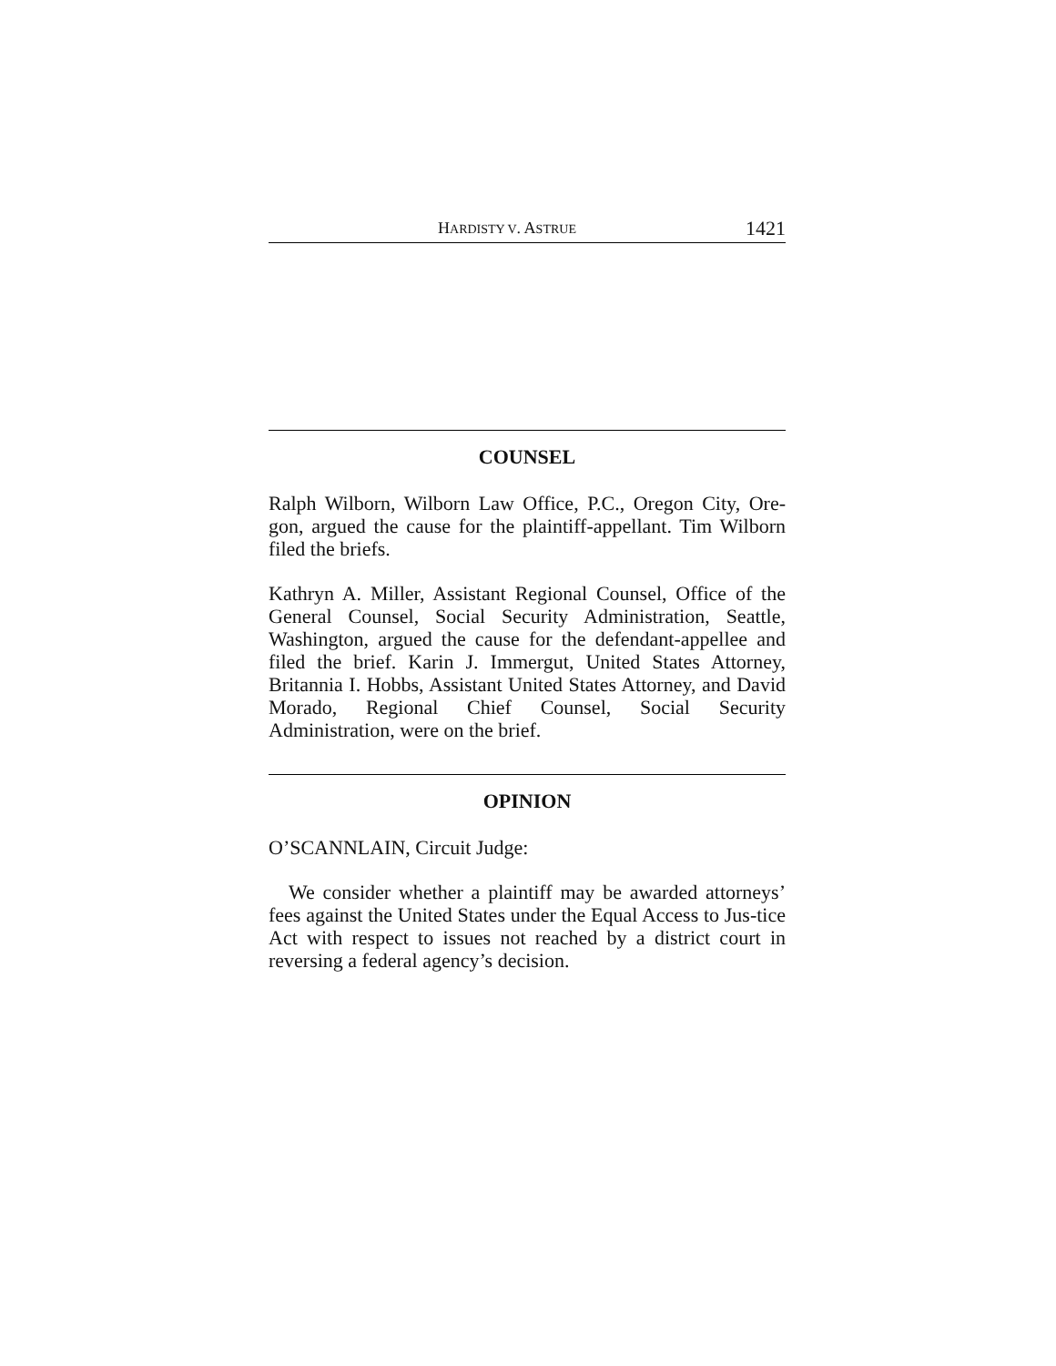HARDISTY V. ASTRUE 1421
COUNSEL
Ralph Wilborn, Wilborn Law Office, P.C., Oregon City, Ore-gon, argued the cause for the plaintiff-appellant. Tim Wilborn filed the briefs.
Kathryn A. Miller, Assistant Regional Counsel, Office of the General Counsel, Social Security Administration, Seattle, Washington, argued the cause for the defendant-appellee and filed the brief. Karin J. Immergut, United States Attorney, Britannia I. Hobbs, Assistant United States Attorney, and David Morado, Regional Chief Counsel, Social Security Administration, were on the brief.
OPINION
O’SCANNLAIN, Circuit Judge:
We consider whether a plaintiff may be awarded attorneys’ fees against the United States under the Equal Access to Jus-tice Act with respect to issues not reached by a district court in reversing a federal agency’s decision.